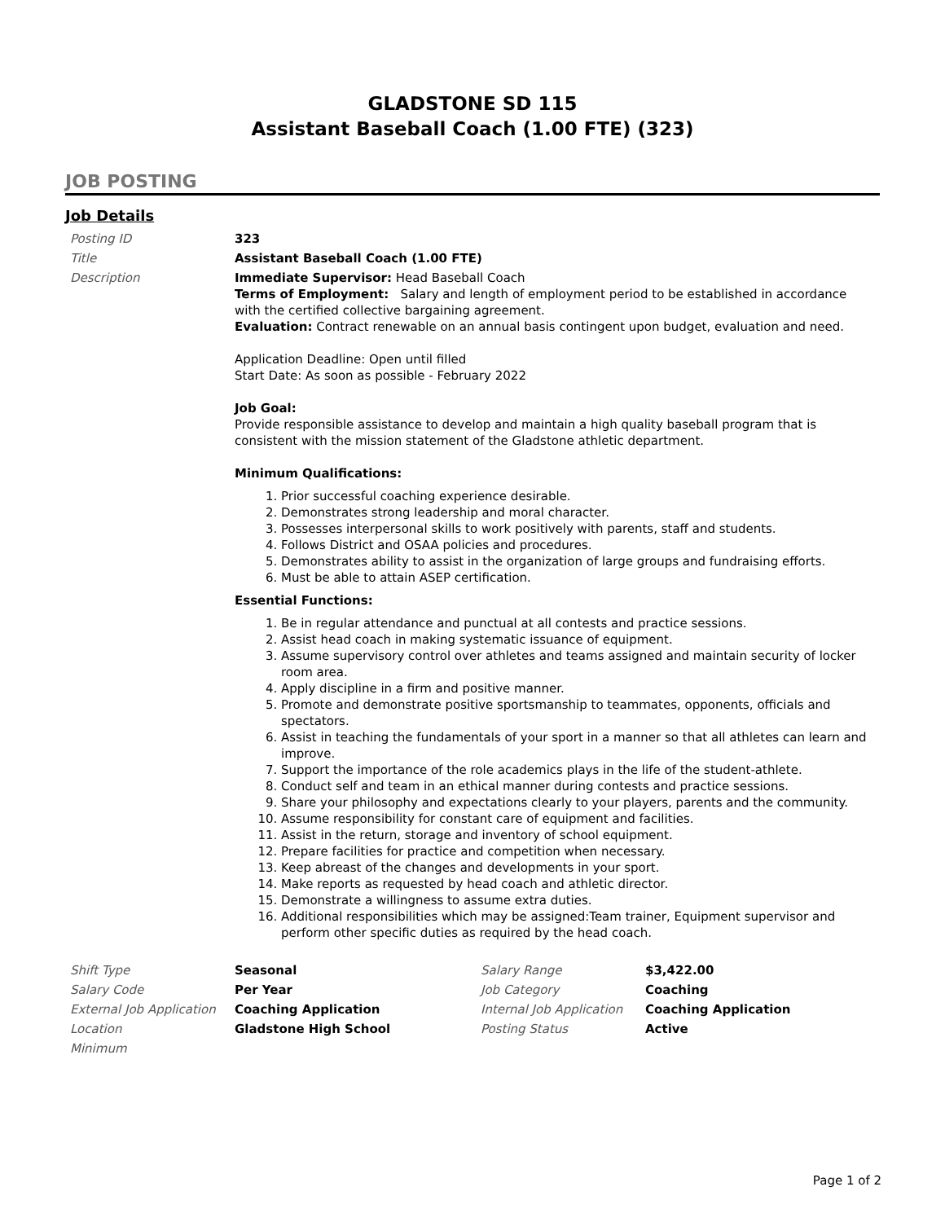GLADSTONE SD 115
Assistant Baseball Coach (1.00 FTE) (323)
JOB POSTING
Job Details
| Posting ID | 323 |
| Title | Assistant Baseball Coach (1.00 FTE) |
| Description | Immediate Supervisor: Head Baseball Coach Terms of Employment: Salary and length of employment period to be established in accordance with the certified collective bargaining agreement. Evaluation: Contract renewable on an annual basis contingent upon budget, evaluation and need. Application Deadline: Open until filled Start Date: As soon as possible - February 2022 Job Goal: Provide responsible assistance to develop and maintain a high quality baseball program that is consistent with the mission statement of the Gladstone athletic department. Minimum Qualifications: 1. Prior successful coaching experience desirable. 2. Demonstrates strong leadership and moral character. 3. Possesses interpersonal skills to work positively with parents, staff and students. 4. Follows District and OSAA policies and procedures. 5. Demonstrates ability to assist in the organization of large groups and fundraising efforts. 6. Must be able to attain ASEP certification. Essential Functions: 1. Be in regular attendance and punctual at all contests and practice sessions. 2. Assist head coach in making systematic issuance of equipment. 3. Assume supervisory control over athletes and teams assigned and maintain security of locker room area. 4. Apply discipline in a firm and positive manner. 5. Promote and demonstrate positive sportsmanship to teammates, opponents, officials and spectators. 6. Assist in teaching the fundamentals of your sport in a manner so that all athletes can learn and improve. 7. Support the importance of the role academics plays in the life of the student-athlete. 8. Conduct self and team in an ethical manner during contests and practice sessions. 9. Share your philosophy and expectations clearly to your players, parents and the community. 10. Assume responsibility for constant care of equipment and facilities. 11. Assist in the return, storage and inventory of school equipment. 12. Prepare facilities for practice and competition when necessary. 13. Keep abreast of the changes and developments in your sport. 14. Make reports as requested by head coach and athletic director. 15. Demonstrate a willingness to assume extra duties. 16. Additional responsibilities which may be assigned:Team trainer, Equipment supervisor and perform other specific duties as required by the head coach. |
| Shift Type | Seasonal | Salary Range | $3,422.00 |
| Salary Code | Per Year | Job Category | Coaching |
| External Job Application | Coaching Application | Internal Job Application | Coaching Application |
| Location | Gladstone High School | Posting Status | Active |
| Minimum | | | |
Page 1 of 2